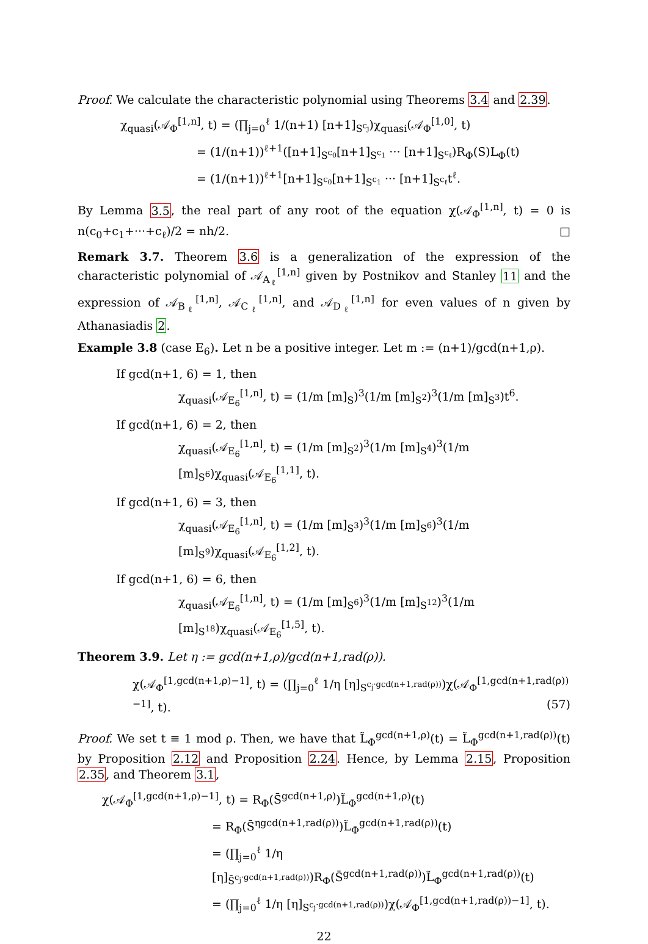Proof. We calculate the characteristic polynomial using Theorems 3.4 and 2.39.
χ<sub>quasi</sub>(𝒜<sub>Φ</sub><sup>[1,n]</sup>, t) = (∏<sub>j=0</sub><sup>ℓ</sup> 1/(n+1) [n+1]<sub>S<sup>c<sub>j</sub></sup></sub>)χ<sub>quasi</sub>(𝒜<sub>Φ</sub><sup>[1,0]</sup>, t)
= (1/(n+1))<sup>ℓ+1</sup>([n+1]<sub>S<sup>c<sub>0</sub></sup></sub>[n+1]<sub>S<sup>c<sub>1</sub></sup></sub> ··· [n+1]<sub>S<sup>c<sub>ℓ</sub></sup></sub>)R<sub>Φ</sub>(S)L<sub>Φ</sub>(t)
= (1/(n+1))<sup>ℓ+1</sup>[n+1]<sub>S<sup>c<sub>0</sub></sup></sub>[n+1]<sub>S<sup>c<sub>1</sub></sup></sub> ··· [n+1]<sub>S<sup>c<sub>ℓ</sub></sup></sub>t<sup>ℓ</sup>.
By Lemma 3.5, the real part of any root of the equation χ(𝒜<sub>Φ</sub><sup>[1,n]</sup>, t) = 0 is n(c<sub>0</sub>+c<sub>1</sub>+···+c<sub>ℓ</sub>)/2 = nh/2. □
Remark 3.7. Theorem 3.6 is a generalization of the expression of the characteristic polynomial of 𝒜<sub>A<sub>ℓ</sub></sub><sup>[1,n]</sup> given by Postnikov and Stanley 11 and the expression of 𝒜<sub>B<sub>ℓ</sub></sub><sup>[1,n]</sup>, 𝒜<sub>C<sub>ℓ</sub></sub><sup>[1,n]</sup>, and 𝒜<sub>D<sub>ℓ</sub></sub><sup>[1,n]</sup> for even values of n given by Athanasiadis 2.
Example 3.8 (case E<sub>6</sub>). Let n be a positive integer. Let m := (n+1)/gcd(n+1,ρ).
If gcd(n+1, 6) = 1, then
χ<sub>quasi</sub>(𝒜<sub>E<sub>6</sub></sub><sup>[1,n]</sup>, t) = (1/m [m]<sub>S</sub>)<sup>3</sup>(1/m [m]<sub>S<sup>2</sup></sub>)<sup>3</sup>(1/m [m]<sub>S<sup>3</sup></sub>)t<sup>6</sup>.
If gcd(n+1, 6) = 2, then
χ<sub>quasi</sub>(𝒜<sub>E<sub>6</sub></sub><sup>[1,n]</sup>, t) = (1/m [m]<sub>S<sup>2</sup></sub>)<sup>3</sup>(1/m [m]<sub>S<sup>4</sup></sub>)<sup>3</sup>(1/m [m]<sub>S<sup>6</sup></sub>)χ<sub>quasi</sub>(𝒜<sub>E<sub>6</sub></sub><sup>[1,1]</sup>, t).
If gcd(n+1, 6) = 3, then
χ<sub>quasi</sub>(𝒜<sub>E<sub>6</sub></sub><sup>[1,n]</sup>, t) = (1/m [m]<sub>S<sup>3</sup></sub>)<sup>3</sup>(1/m [m]<sub>S<sup>6</sup></sub>)<sup>3</sup>(1/m [m]<sub>S<sup>9</sup></sub>)χ<sub>quasi</sub>(𝒜<sub>E<sub>6</sub></sub><sup>[1,2]</sup>, t).
If gcd(n+1, 6) = 6, then
χ<sub>quasi</sub>(𝒜<sub>E<sub>6</sub></sub><sup>[1,n]</sup>, t) = (1/m [m]<sub>S<sup>6</sup></sub>)<sup>3</sup>(1/m [m]<sub>S<sup>12</sup></sub>)<sup>3</sup>(1/m [m]<sub>S<sup>18</sup></sub>)χ<sub>quasi</sub>(𝒜<sub>E<sub>6</sub></sub><sup>[1,5]</sup>, t).
Theorem 3.9. Let η := gcd(n+1,ρ)/gcd(n+1,rad(ρ)).
χ(𝒜<sub>Φ</sub><sup>[1,gcd(n+1,ρ)−1]</sup>, t) = (∏<sub>j=0</sub><sup>ℓ</sup> 1/η [η]<sub>S<sup>c<sub>j</sub>·gcd(n+1,rad(ρ))</sup></sub>)χ(𝒜<sub>Φ</sub><sup>[1,gcd(n+1,rad(ρ))−1]</sup>, t). (57)
Proof. We set t ≡ 1 mod ρ. Then, we have that L̃<sub>Φ</sub><sup>gcd(n+1,ρ)</sup>(t) = L̃<sub>Φ</sub><sup>gcd(n+1,rad(ρ))</sup>(t) by Proposition 2.12 and Proposition 2.24. Hence, by Lemma 2.15, Proposition 2.35, and Theorem 3.1,
χ(𝒜<sub>Φ</sub><sup>[1,gcd(n+1,ρ)−1]</sup>, t) = R<sub>Φ</sub>(S̄<sup>gcd(n+1,ρ)</sup>)L̃<sub>Φ</sub><sup>gcd(n+1,ρ)</sup>(t)
= R<sub>Φ</sub>(S̄<sup>ηgcd(n+1,rad(ρ))</sup>)L̃<sub>Φ</sub><sup>gcd(n+1,rad(ρ))</sup>(t)
= (∏<sub>j=0</sub><sup>ℓ</sup> 1/η [η]<sub>S̄<sup>c<sub>j</sub>·gcd(n+1,rad(ρ))</sup></sub>)R<sub>Φ</sub>(S̄<sup>gcd(n+1,rad(ρ))</sup>)L̃<sub>Φ</sub><sup>gcd(n+1,rad(ρ))</sup>(t)
= (∏<sub>j=0</sub><sup>ℓ</sup> 1/η [η]<sub>S<sup>c<sub>j</sub>·gcd(n+1,rad(ρ))</sup></sub>)χ(𝒜<sub>Φ</sub><sup>[1,gcd(n+1,rad(ρ))−1]</sup>, t).
22